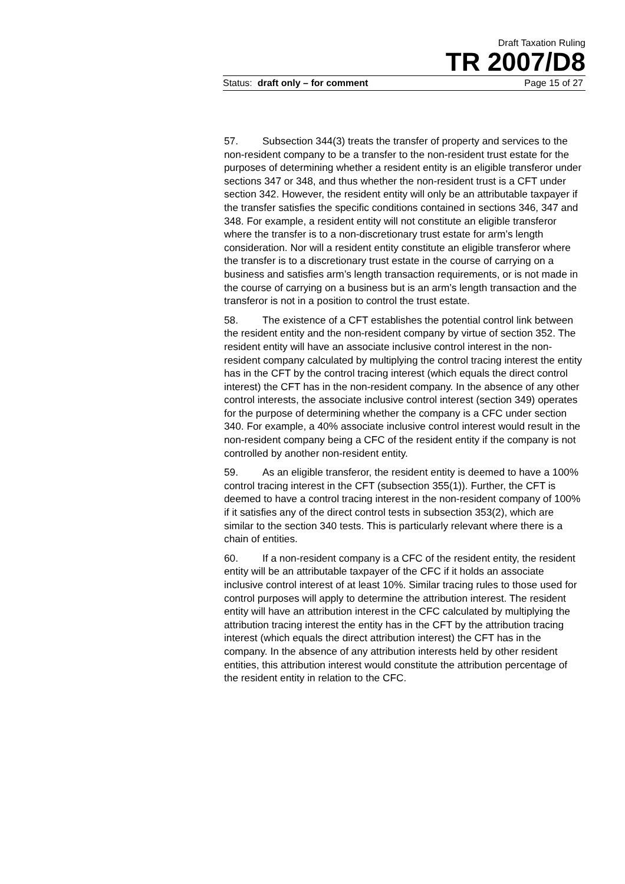Draft Taxation Ruling
TR 2007/D8
Status: draft only – for comment Page 15 of 27
57. Subsection 344(3) treats the transfer of property and services to the non-resident company to be a transfer to the non-resident trust estate for the purposes of determining whether a resident entity is an eligible transferor under sections 347 or 348, and thus whether the non-resident trust is a CFT under section 342. However, the resident entity will only be an attributable taxpayer if the transfer satisfies the specific conditions contained in sections 346, 347 and 348. For example, a resident entity will not constitute an eligible transferor where the transfer is to a non-discretionary trust estate for arm’s length consideration. Nor will a resident entity constitute an eligible transferor where the transfer is to a discretionary trust estate in the course of carrying on a business and satisfies arm’s length transaction requirements, or is not made in the course of carrying on a business but is an arm’s length transaction and the transferor is not in a position to control the trust estate.
58. The existence of a CFT establishes the potential control link between the resident entity and the non-resident company by virtue of section 352. The resident entity will have an associate inclusive control interest in the non-resident company calculated by multiplying the control tracing interest the entity has in the CFT by the control tracing interest (which equals the direct control interest) the CFT has in the non-resident company. In the absence of any other control interests, the associate inclusive control interest (section 349) operates for the purpose of determining whether the company is a CFC under section 340. For example, a 40% associate inclusive control interest would result in the non-resident company being a CFC of the resident entity if the company is not controlled by another non-resident entity.
59. As an eligible transferor, the resident entity is deemed to have a 100% control tracing interest in the CFT (subsection 355(1)). Further, the CFT is deemed to have a control tracing interest in the non-resident company of 100% if it satisfies any of the direct control tests in subsection 353(2), which are similar to the section 340 tests. This is particularly relevant where there is a chain of entities.
60. If a non-resident company is a CFC of the resident entity, the resident entity will be an attributable taxpayer of the CFC if it holds an associate inclusive control interest of at least 10%. Similar tracing rules to those used for control purposes will apply to determine the attribution interest. The resident entity will have an attribution interest in the CFC calculated by multiplying the attribution tracing interest the entity has in the CFT by the attribution tracing interest (which equals the direct attribution interest) the CFT has in the company. In the absence of any attribution interests held by other resident entities, this attribution interest would constitute the attribution percentage of the resident entity in relation to the CFC.